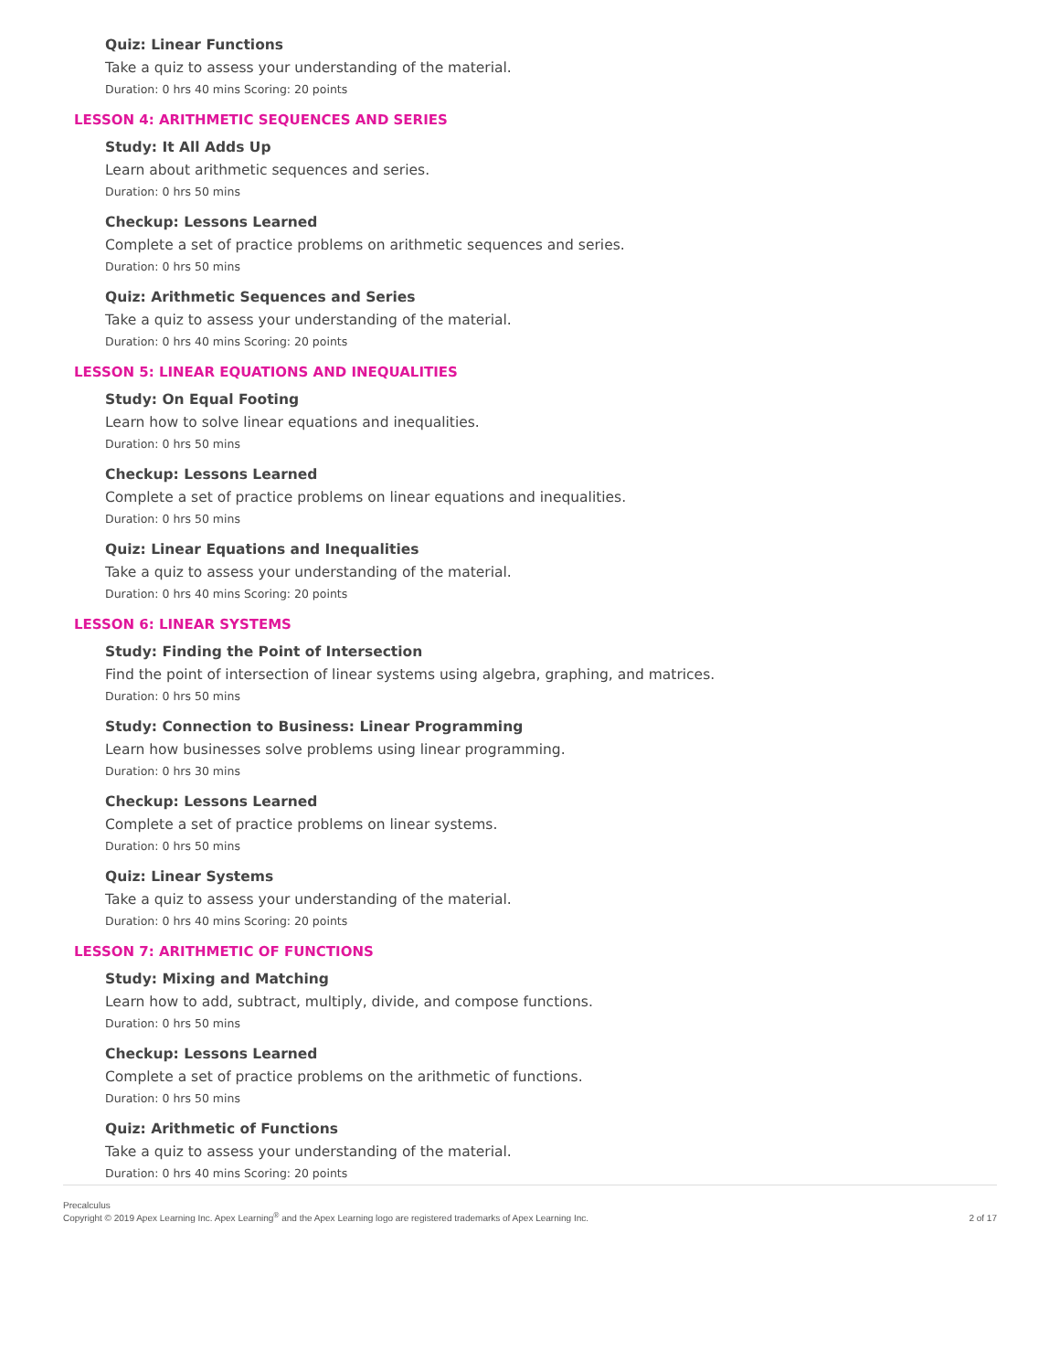Quiz: Linear Functions
Take a quiz to assess your understanding of the material.
Duration: 0 hrs 40 mins Scoring: 20 points
LESSON 4: ARITHMETIC SEQUENCES AND SERIES
Study: It All Adds Up
Learn about arithmetic sequences and series.
Duration: 0 hrs 50 mins
Checkup: Lessons Learned
Complete a set of practice problems on arithmetic sequences and series.
Duration: 0 hrs 50 mins
Quiz: Arithmetic Sequences and Series
Take a quiz to assess your understanding of the material.
Duration: 0 hrs 40 mins Scoring: 20 points
LESSON 5: LINEAR EQUATIONS AND INEQUALITIES
Study: On Equal Footing
Learn how to solve linear equations and inequalities.
Duration: 0 hrs 50 mins
Checkup: Lessons Learned
Complete a set of practice problems on linear equations and inequalities.
Duration: 0 hrs 50 mins
Quiz: Linear Equations and Inequalities
Take a quiz to assess your understanding of the material.
Duration: 0 hrs 40 mins Scoring: 20 points
LESSON 6: LINEAR SYSTEMS
Study: Finding the Point of Intersection
Find the point of intersection of linear systems using algebra, graphing, and matrices.
Duration: 0 hrs 50 mins
Study: Connection to Business: Linear Programming
Learn how businesses solve problems using linear programming.
Duration: 0 hrs 30 mins
Checkup: Lessons Learned
Complete a set of practice problems on linear systems.
Duration: 0 hrs 50 mins
Quiz: Linear Systems
Take a quiz to assess your understanding of the material.
Duration: 0 hrs 40 mins Scoring: 20 points
LESSON 7: ARITHMETIC OF FUNCTIONS
Study: Mixing and Matching
Learn how to add, subtract, multiply, divide, and compose functions.
Duration: 0 hrs 50 mins
Checkup: Lessons Learned
Complete a set of practice problems on the arithmetic of functions.
Duration: 0 hrs 50 mins
Quiz: Arithmetic of Functions
Take a quiz to assess your understanding of the material.
Duration: 0 hrs 40 mins Scoring: 20 points
Precalculus
Copyright © 2019 Apex Learning Inc. Apex Learning<sup>®</sup> and the Apex Learning logo are registered trademarks of Apex Learning Inc.
2 of 17